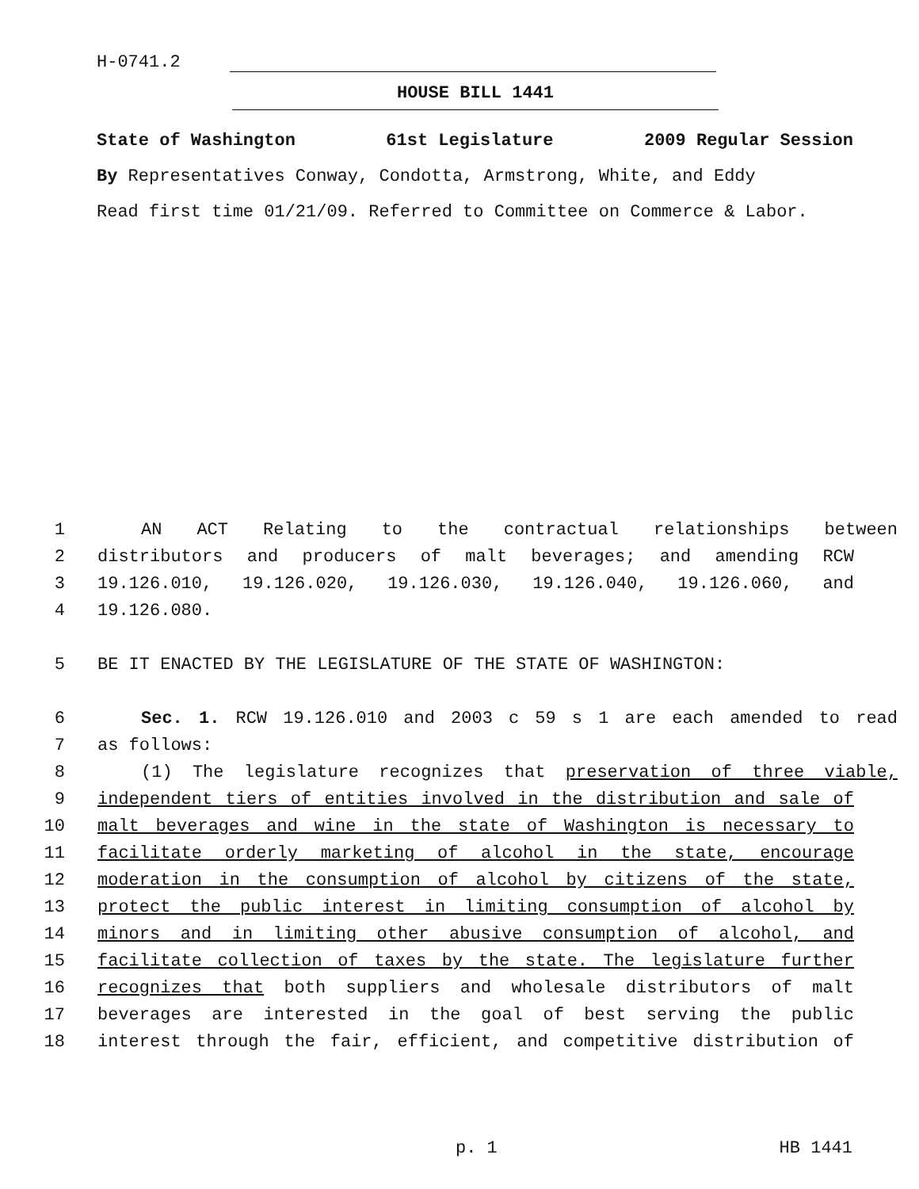H-0741.2
HOUSE BILL 1441
State of Washington 61st Legislature 2009 Regular Session
By Representatives Conway, Condotta, Armstrong, White, and Eddy
Read first time 01/21/09. Referred to Committee on Commerce & Labor.
1 AN ACT Relating to the contractual relationships between
2 distributors and producers of malt beverages; and amending RCW
3 19.126.010, 19.126.020, 19.126.030, 19.126.040, 19.126.060, and
4 19.126.080.
5 BE IT ENACTED BY THE LEGISLATURE OF THE STATE OF WASHINGTON:
6 Sec. 1. RCW 19.126.010 and 2003 c 59 s 1 are each amended to read
7 as follows:
8 (1) The legislature recognizes that preservation of three viable,
9 independent tiers of entities involved in the distribution and sale of
10 malt beverages and wine in the state of Washington is necessary to
11 facilitate orderly marketing of alcohol in the state, encourage
12 moderation in the consumption of alcohol by citizens of the state,
13 protect the public interest in limiting consumption of alcohol by
14 minors and in limiting other abusive consumption of alcohol, and
15 facilitate collection of taxes by the state. The legislature further
16 recognizes that both suppliers and wholesale distributors of malt
17 beverages are interested in the goal of best serving the public
18 interest through the fair, efficient, and competitive distribution of
p. 1 HB 1441